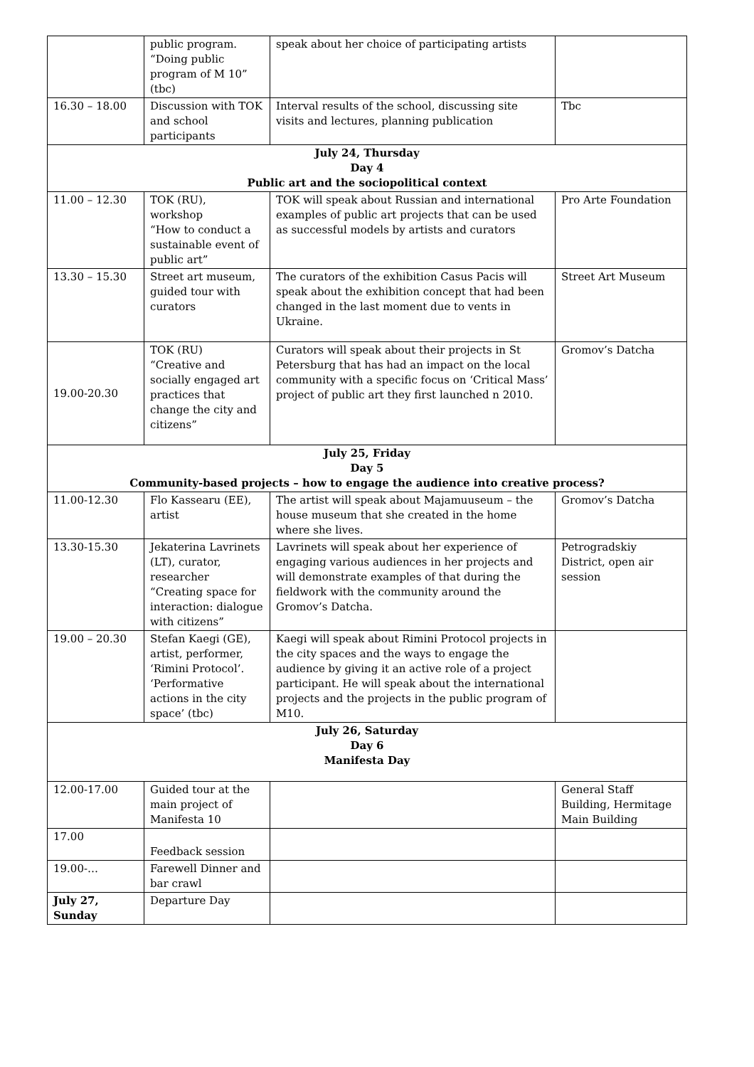| | public program. “Doing public program of M 10” (tbc) | speak about her choice of participating artists | |
| 16.30 – 18.00 | Discussion with TOK and school participants | Interval results of the school, discussing site visits and lectures, planning publication | Tbc |
| July 24, Thursday Day 4 Public art and the sociopolitical context | | | |
| 11.00 – 12.30 | TOK (RU), workshop “How to conduct a sustainable event of public art” | TOK will speak about Russian and international examples of public art projects that can be used as successful models by artists and curators | Pro Arte Foundation |
| 13.30 – 15.30 | Street art museum, guided tour with curators | The curators of the exhibition Casus Pacis will speak about the exhibition concept that had been changed in the last moment due to vents in Ukraine. | Street Art Museum |
| 19.00-20.30 | TOK (RU) “Creative and socially engaged art practices that change the city and citizens” | Curators will speak about their projects in St Petersburg that has had an impact on the local community with a specific focus on ‘Critical Mass’ project of public art they first launched n 2010. | Gromov’s Datcha |
| July 25, Friday Day 5 Community-based projects – how to engage the audience into creative process? | | | |
| 11.00-12.30 | Flo Kassearu (EE), artist | The artist will speak about Majamuuseum – the house museum that she created in the home where she lives. | Gromov’s Datcha |
| 13.30-15.30 | Jekaterina Lavrinets (LT), curator, researcher “Creating space for interaction: dialogue with citizens” | Lavrinets will speak about her experience of engaging various audiences in her projects and will demonstrate examples of that during the fieldwork with the community around the Gromov’s Datcha. | Petrogradskiy District, open air session |
| 19.00 – 20.30 | Stefan Kaegi (GE), artist, performer, ‘Rimini Protocol’. ‘Performative actions in the city space’ (tbc) | Kaegi will speak about Rimini Protocol projects in the city spaces and the ways to engage the audience by giving it an active role of a project participant. He will speak about the international projects and the projects in the public program of M10. | |
| July 26, Saturday Day 6 Manifesta Day | | | |
| 12.00-17.00 | Guided tour at the main project of Manifesta 10 | | General Staff Building, Hermitage Main Building |
| 17.00 | Feedback session | | |
| 19.00-… | Farewell Dinner and bar crawl | | |
| July 27, Sunday | Departure Day | | |